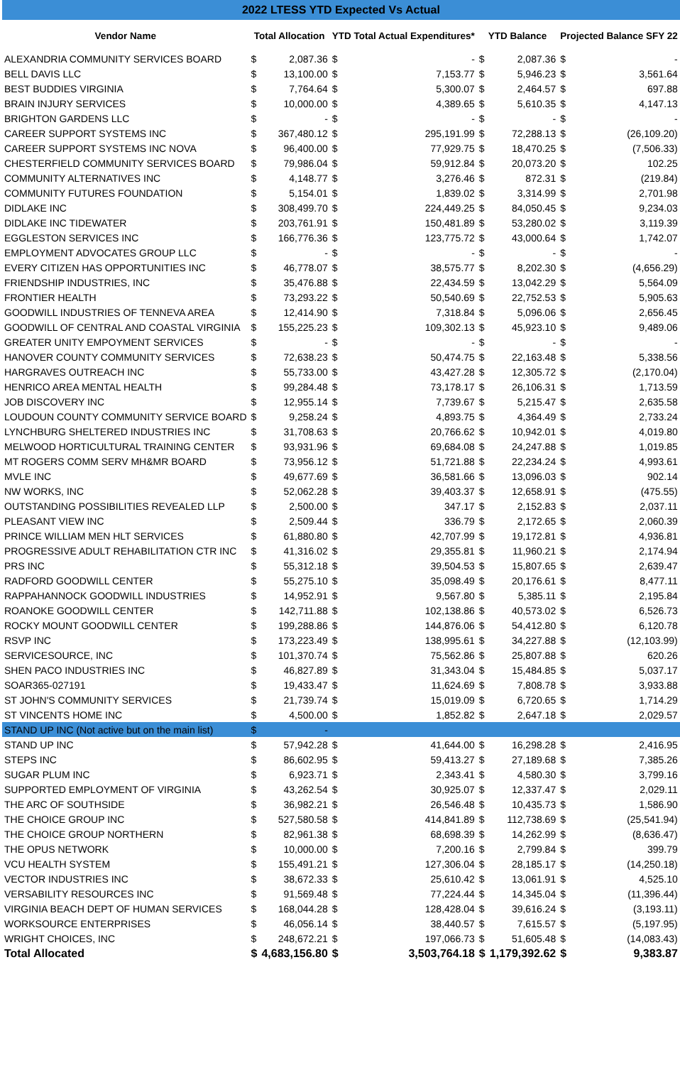| 2022 LTESS YTD Expected Vs Actual | | | | | | | | |
| Vendor Name | Total Allocation | | YTD Total Actual Expenditures* | | YTD Balance | | Projected Balance SFY 22 | |
| ALEXANDRIA COMMUNITY SERVICES BOARD | $ | 2,087.36 | $ | - | $ | 2,087.36 | $ | - |
| BELL DAVIS LLC | $ | 13,100.00 | $ | 7,153.77 | $ | 5,946.23 | $ | 3,561.64 |
| BEST BUDDIES VIRGINIA | $ | 7,764.64 | $ | 5,300.07 | $ | 2,464.57 | $ | 697.88 |
| BRAIN INJURY SERVICES | $ | 10,000.00 | $ | 4,389.65 | $ | 5,610.35 | $ | 4,147.13 |
| BRIGHTON GARDENS LLC | $ | - | $ | - | $ | - | $ | - |
| CAREER SUPPORT SYSTEMS INC | $ | 367,480.12 | $ | 295,191.99 | $ | 72,288.13 | $ | (26,109.20) |
| CAREER SUPPORT SYSTEMS INC NOVA | $ | 96,400.00 | $ | 77,929.75 | $ | 18,470.25 | $ | (7,506.33) |
| CHESTERFIELD COMMUNITY SERVICES BOARD | $ | 79,986.04 | $ | 59,912.84 | $ | 20,073.20 | $ | 102.25 |
| COMMUNITY ALTERNATIVES INC | $ | 4,148.77 | $ | 3,276.46 | $ | 872.31 | $ | (219.84) |
| COMMUNITY FUTURES FOUNDATION | $ | 5,154.01 | $ | 1,839.02 | $ | 3,314.99 | $ | 2,701.98 |
| DIDLAKE INC | $ | 308,499.70 | $ | 224,449.25 | $ | 84,050.45 | $ | 9,234.03 |
| DIDLAKE INC TIDEWATER | $ | 203,761.91 | $ | 150,481.89 | $ | 53,280.02 | $ | 3,119.39 |
| EGGLESTON SERVICES INC | $ | 166,776.36 | $ | 123,775.72 | $ | 43,000.64 | $ | 1,742.07 |
| EMPLOYMENT ADVOCATES GROUP LLC | $ | - | $ | - | $ | - | $ | - |
| EVERY CITIZEN HAS OPPORTUNITIES INC | $ | 46,778.07 | $ | 38,575.77 | $ | 8,202.30 | $ | (4,656.29) |
| FRIENDSHIP INDUSTRIES, INC | $ | 35,476.88 | $ | 22,434.59 | $ | 13,042.29 | $ | 5,564.09 |
| FRONTIER HEALTH | $ | 73,293.22 | $ | 50,540.69 | $ | 22,752.53 | $ | 5,905.63 |
| GOODWILL INDUSTRIES OF TENNEVA AREA | $ | 12,414.90 | $ | 7,318.84 | $ | 5,096.06 | $ | 2,656.45 |
| GOODWILL OF CENTRAL AND COASTAL VIRGINIA | $ | 155,225.23 | $ | 109,302.13 | $ | 45,923.10 | $ | 9,489.06 |
| GREATER UNITY EMPOYMENT SERVICES | $ | - | $ | - | $ | - | $ | - |
| HANOVER COUNTY COMMUNITY SERVICES | $ | 72,638.23 | $ | 50,474.75 | $ | 22,163.48 | $ | 5,338.56 |
| HARGRAVES OUTREACH INC | $ | 55,733.00 | $ | 43,427.28 | $ | 12,305.72 | $ | (2,170.04) |
| HENRICO AREA MENTAL HEALTH | $ | 99,284.48 | $ | 73,178.17 | $ | 26,106.31 | $ | 1,713.59 |
| JOB DISCOVERY INC | $ | 12,955.14 | $ | 7,739.67 | $ | 5,215.47 | $ | 2,635.58 |
| LOUDOUN COUNTY COMMUNITY SERVICE BOARD | $ | 9,258.24 | $ | 4,893.75 | $ | 4,364.49 | $ | 2,733.24 |
| LYNCHBURG SHELTERED INDUSTRIES INC | $ | 31,708.63 | $ | 20,766.62 | $ | 10,942.01 | $ | 4,019.80 |
| MELWOOD HORTICULTURAL TRAINING CENTER | $ | 93,931.96 | $ | 69,684.08 | $ | 24,247.88 | $ | 1,019.85 |
| MT ROGERS COMM SERV MH&MR BOARD | $ | 73,956.12 | $ | 51,721.88 | $ | 22,234.24 | $ | 4,993.61 |
| MVLE INC | $ | 49,677.69 | $ | 36,581.66 | $ | 13,096.03 | $ | 902.14 |
| NW WORKS, INC | $ | 52,062.28 | $ | 39,403.37 | $ | 12,658.91 | $ | (475.55) |
| OUTSTANDING POSSIBILITIES REVEALED LLP | $ | 2,500.00 | $ | 347.17 | $ | 2,152.83 | $ | 2,037.11 |
| PLEASANT VIEW INC | $ | 2,509.44 | $ | 336.79 | $ | 2,172.65 | $ | 2,060.39 |
| PRINCE WILLIAM MEN HLT SERVICES | $ | 61,880.80 | $ | 42,707.99 | $ | 19,172.81 | $ | 4,936.81 |
| PROGRESSIVE ADULT REHABILITATION CTR INC | $ | 41,316.02 | $ | 29,355.81 | $ | 11,960.21 | $ | 2,174.94 |
| PRS INC | $ | 55,312.18 | $ | 39,504.53 | $ | 15,807.65 | $ | 2,639.47 |
| RADFORD GOODWILL CENTER | $ | 55,275.10 | $ | 35,098.49 | $ | 20,176.61 | $ | 8,477.11 |
| RAPPAHANNOCK GOODWILL INDUSTRIES | $ | 14,952.91 | $ | 9,567.80 | $ | 5,385.11 | $ | 2,195.84 |
| ROANOKE GOODWILL CENTER | $ | 142,711.88 | $ | 102,138.86 | $ | 40,573.02 | $ | 6,526.73 |
| ROCKY MOUNT GOODWILL CENTER | $ | 199,288.86 | $ | 144,876.06 | $ | 54,412.80 | $ | 6,120.78 |
| RSVP INC | $ | 173,223.49 | $ | 138,995.61 | $ | 34,227.88 | $ | (12,103.99) |
| SERVICESOURCE, INC | $ | 101,370.74 | $ | 75,562.86 | $ | 25,807.88 | $ | 620.26 |
| SHEN PACO INDUSTRIES INC | $ | 46,827.89 | $ | 31,343.04 | $ | 15,484.85 | $ | 5,037.17 |
| SOAR365-027191 | $ | 19,433.47 | $ | 11,624.69 | $ | 7,808.78 | $ | 3,933.88 |
| ST JOHN'S COMMUNITY SERVICES | $ | 21,739.74 | $ | 15,019.09 | $ | 6,720.65 | $ | 1,714.29 |
| ST VINCENTS HOME INC | $ | 4,500.00 | $ | 1,852.82 | $ | 2,647.18 | $ | 2,029.57 |
| STAND UP INC (Not active but on the main list) | $ | - | | | | | | |
| STAND UP INC | $ | 57,942.28 | $ | 41,644.00 | $ | 16,298.28 | $ | 2,416.95 |
| STEPS INC | $ | 86,602.95 | $ | 59,413.27 | $ | 27,189.68 | $ | 7,385.26 |
| SUGAR PLUM INC | $ | 6,923.71 | $ | 2,343.41 | $ | 4,580.30 | $ | 3,799.16 |
| SUPPORTED EMPLOYMENT OF VIRGINIA | $ | 43,262.54 | $ | 30,925.07 | $ | 12,337.47 | $ | 2,029.11 |
| THE ARC OF SOUTHSIDE | $ | 36,982.21 | $ | 26,546.48 | $ | 10,435.73 | $ | 1,586.90 |
| THE CHOICE GROUP INC | $ | 527,580.58 | $ | 414,841.89 | $ | 112,738.69 | $ | (25,541.94) |
| THE CHOICE GROUP NORTHERN | $ | 82,961.38 | $ | 68,698.39 | $ | 14,262.99 | $ | (8,636.47) |
| THE OPUS NETWORK | $ | 10,000.00 | $ | 7,200.16 | $ | 2,799.84 | $ | 399.79 |
| VCU HEALTH SYSTEM | $ | 155,491.21 | $ | 127,306.04 | $ | 28,185.17 | $ | (14,250.18) |
| VECTOR INDUSTRIES INC | $ | 38,672.33 | $ | 25,610.42 | $ | 13,061.91 | $ | 4,525.10 |
| VERSABILITY RESOURCES INC | $ | 91,569.48 | $ | 77,224.44 | $ | 14,345.04 | $ | (11,396.44) |
| VIRGINIA BEACH DEPT OF HUMAN SERVICES | $ | 168,044.28 | $ | 128,428.04 | $ | 39,616.24 | $ | (3,193.11) |
| WORKSOURCE ENTERPRISES | $ | 46,056.14 | $ | 38,440.57 | $ | 7,615.57 | $ | (5,197.95) |
| WRIGHT CHOICES, INC | $ | 248,672.21 | $ | 197,066.73 | $ | 51,605.48 | $ | (14,083.43) |
| Total Allocated | $ | 4,683,156.80 | $ | 3,503,764.18 | $ | 1,179,392.62 | $ | 9,383.87 |